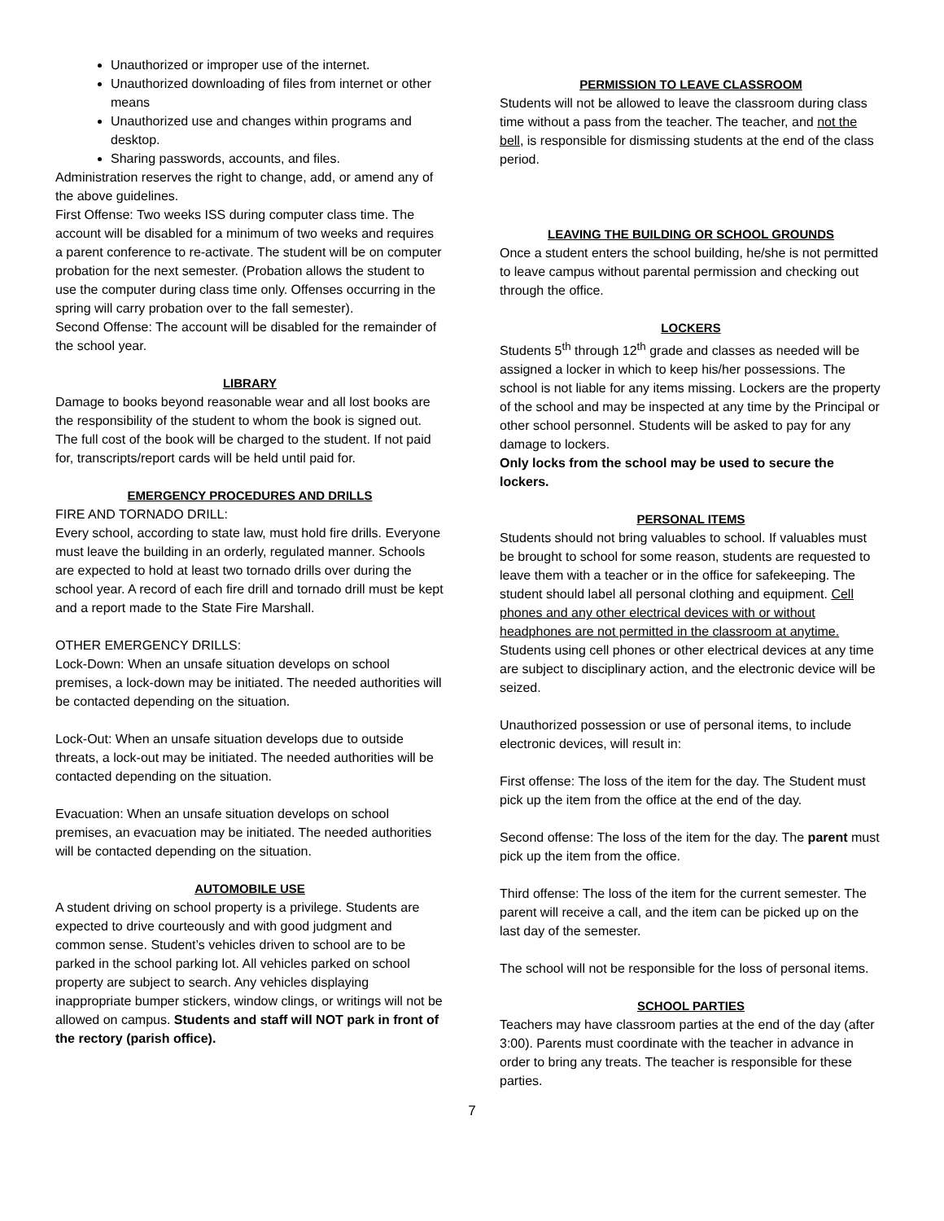Unauthorized or improper use of the internet.
Unauthorized downloading of files from internet or other means
Unauthorized use and changes within programs and desktop.
Sharing passwords, accounts, and files.
Administration reserves the right to change, add, or amend any of the above guidelines.
First Offense: Two weeks ISS during computer class time. The account will be disabled for a minimum of two weeks and requires a parent conference to re-activate. The student will be on computer probation for the next semester. (Probation allows the student to use the computer during class time only. Offenses occurring in the spring will carry probation over to the fall semester).
Second Offense: The account will be disabled for the remainder of the school year.
LIBRARY
Damage to books beyond reasonable wear and all lost books are the responsibility of the student to whom the book is signed out. The full cost of the book will be charged to the student. If not paid for, transcripts/report cards will be held until paid for.
EMERGENCY PROCEDURES AND DRILLS
FIRE AND TORNADO DRILL:
Every school, according to state law, must hold fire drills. Everyone must leave the building in an orderly, regulated manner. Schools are expected to hold at least two tornado drills over during the school year. A record of each fire drill and tornado drill must be kept and a report made to the State Fire Marshall.
OTHER EMERGENCY DRILLS:
Lock-Down: When an unsafe situation develops on school premises, a lock-down may be initiated. The needed authorities will be contacted depending on the situation.
Lock-Out: When an unsafe situation develops due to outside threats, a lock-out may be initiated. The needed authorities will be contacted depending on the situation.
Evacuation: When an unsafe situation develops on school premises, an evacuation may be initiated. The needed authorities will be contacted depending on the situation.
AUTOMOBILE USE
A student driving on school property is a privilege. Students are expected to drive courteously and with good judgment and common sense. Student’s vehicles driven to school are to be parked in the school parking lot. All vehicles parked on school property are subject to search. Any vehicles displaying inappropriate bumper stickers, window clings, or writings will not be allowed on campus. Students and staff will NOT park in front of the rectory (parish office).
PERMISSION TO LEAVE CLASSROOM
Students will not be allowed to leave the classroom during class time without a pass from the teacher. The teacher, and not the bell, is responsible for dismissing students at the end of the class period.
LEAVING THE BUILDING OR SCHOOL GROUNDS
Once a student enters the school building, he/she is not permitted to leave campus without parental permission and checking out through the office.
LOCKERS
Students 5<sup>th</sup> through 12<sup>th</sup> grade and classes as needed will be assigned a locker in which to keep his/her possessions. The school is not liable for any items missing. Lockers are the property of the school and may be inspected at any time by the Principal or other school personnel. Students will be asked to pay for any damage to lockers.
Only locks from the school may be used to secure the lockers.
PERSONAL ITEMS
Students should not bring valuables to school. If valuables must be brought to school for some reason, students are requested to leave them with a teacher or in the office for safekeeping. The student should label all personal clothing and equipment. Cell phones and any other electrical devices with or without headphones are not permitted in the classroom at anytime. Students using cell phones or other electrical devices at any time are subject to disciplinary action, and the electronic device will be seized.
Unauthorized possession or use of personal items, to include electronic devices, will result in:
First offense: The loss of the item for the day. The Student must pick up the item from the office at the end of the day.
Second offense: The loss of the item for the day. The parent must pick up the item from the office.
Third offense: The loss of the item for the current semester. The parent will receive a call, and the item can be picked up on the last day of the semester.
The school will not be responsible for the loss of personal items.
SCHOOL PARTIES
Teachers may have classroom parties at the end of the day (after 3:00). Parents must coordinate with the teacher in advance in order to bring any treats. The teacher is responsible for these parties.
7